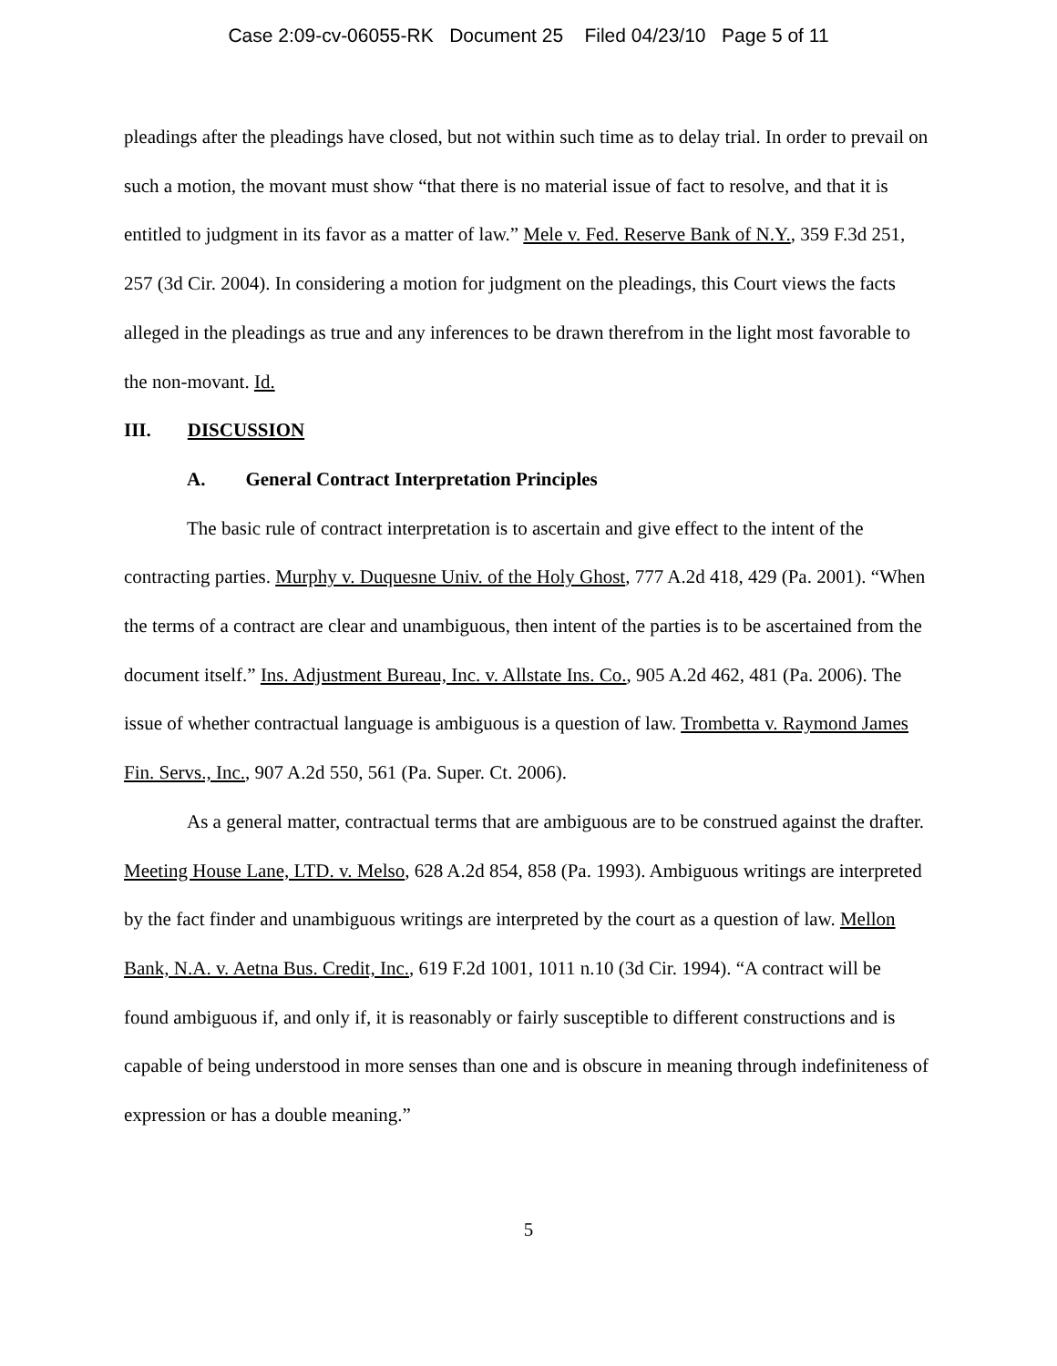Case 2:09-cv-06055-RK Document 25 Filed 04/23/10 Page 5 of 11
pleadings after the pleadings have closed, but not within such time as to delay trial. In order to prevail on such a motion, the movant must show “that there is no material issue of fact to resolve, and that it is entitled to judgment in its favor as a matter of law.” Mele v. Fed. Reserve Bank of N.Y., 359 F.3d 251, 257 (3d Cir. 2004). In considering a motion for judgment on the pleadings, this Court views the facts alleged in the pleadings as true and any inferences to be drawn therefrom in the light most favorable to the non-movant. Id.
III. DISCUSSION
A. General Contract Interpretation Principles
The basic rule of contract interpretation is to ascertain and give effect to the intent of the contracting parties. Murphy v. Duquesne Univ. of the Holy Ghost, 777 A.2d 418, 429 (Pa. 2001). “When the terms of a contract are clear and unambiguous, then intent of the parties is to be ascertained from the document itself.” Ins. Adjustment Bureau, Inc. v. Allstate Ins. Co., 905 A.2d 462, 481 (Pa. 2006). The issue of whether contractual language is ambiguous is a question of law. Trombetta v. Raymond James Fin. Servs., Inc., 907 A.2d 550, 561 (Pa. Super. Ct. 2006).
As a general matter, contractual terms that are ambiguous are to be construed against the drafter. Meeting House Lane, LTD. v. Melso, 628 A.2d 854, 858 (Pa. 1993). Ambiguous writings are interpreted by the fact finder and unambiguous writings are interpreted by the court as a question of law. Mellon Bank, N.A. v. Aetna Bus. Credit, Inc., 619 F.2d 1001, 1011 n.10 (3d Cir. 1994). “A contract will be found ambiguous if, and only if, it is reasonably or fairly susceptible to different constructions and is capable of being understood in more senses than one and is obscure in meaning through indefiniteness of expression or has a double meaning.”
5